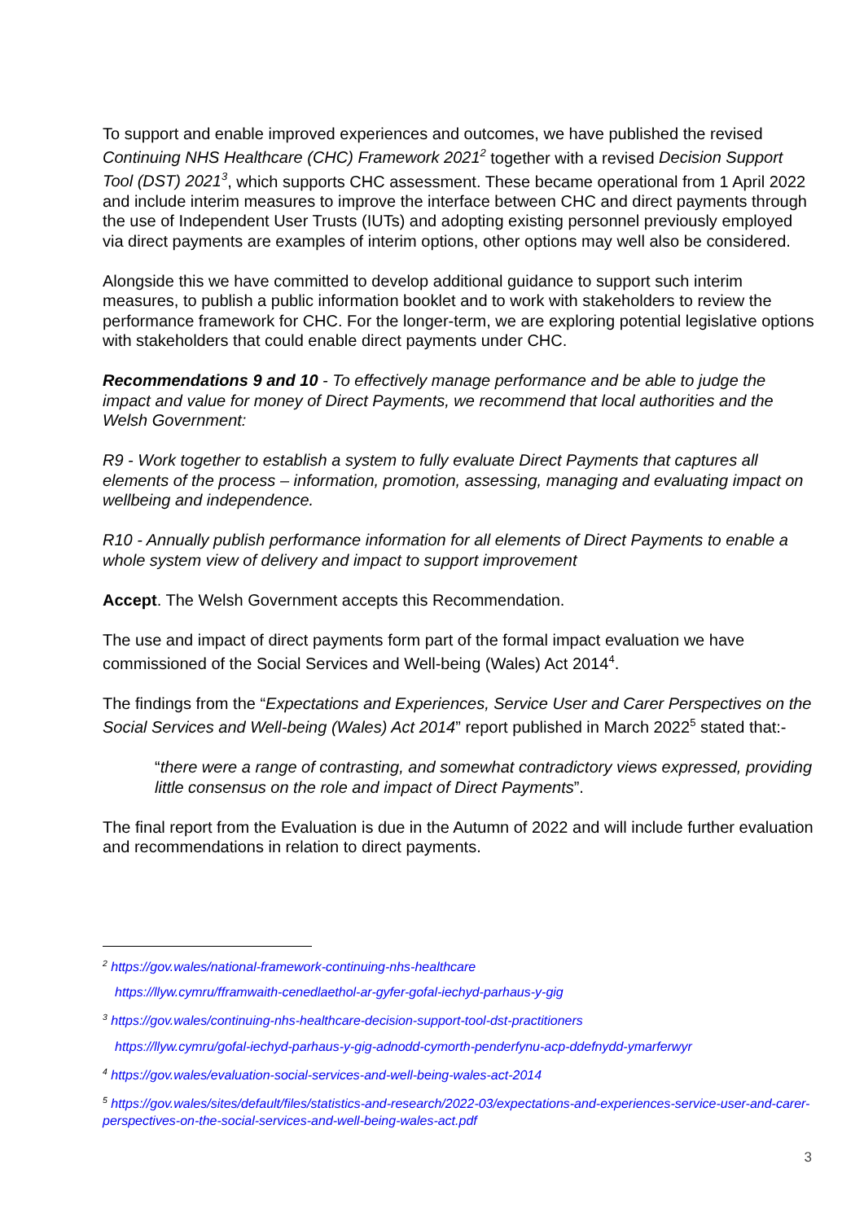To support and enable improved experiences and outcomes, we have published the revised Continuing NHS Healthcare (CHC) Framework 2021<sup>2</sup> together with a revised Decision Support Tool (DST) 2021<sup>3</sup>, which supports CHC assessment. These became operational from 1 April 2022 and include interim measures to improve the interface between CHC and direct payments through the use of Independent User Trusts (IUTs) and adopting existing personnel previously employed via direct payments are examples of interim options, other options may well also be considered.
Alongside this we have committed to develop additional guidance to support such interim measures, to publish a public information booklet and to work with stakeholders to review the performance framework for CHC. For the longer-term, we are exploring potential legislative options with stakeholders that could enable direct payments under CHC.
Recommendations 9 and 10 - To effectively manage performance and be able to judge the impact and value for money of Direct Payments, we recommend that local authorities and the Welsh Government:
R9 - Work together to establish a system to fully evaluate Direct Payments that captures all elements of the process – information, promotion, assessing, managing and evaluating impact on wellbeing and independence.
R10 - Annually publish performance information for all elements of Direct Payments to enable a whole system view of delivery and impact to support improvement
Accept. The Welsh Government accepts this Recommendation.
The use and impact of direct payments form part of the formal impact evaluation we have commissioned of the Social Services and Well-being (Wales) Act 2014<sup>4</sup>.
The findings from the “Expectations and Experiences, Service User and Carer Perspectives on the Social Services and Well-being (Wales) Act 2014” report published in March 2022<sup>5</sup> stated that:-
“there were a range of contrasting, and somewhat contradictory views expressed, providing little consensus on the role and impact of Direct Payments”.
The final report from the Evaluation is due in the Autumn of 2022 and will include further evaluation and recommendations in relation to direct payments.
<sup>2</sup> https://gov.wales/national-framework-continuing-nhs-healthcare
https://llyw.cymru/fframwaith-cenedlaethol-ar-gyfer-gofal-iechyd-parhaus-y-gig
<sup>3</sup> https://gov.wales/continuing-nhs-healthcare-decision-support-tool-dst-practitioners
https://llyw.cymru/gofal-iechyd-parhaus-y-gig-adnodd-cymorth-penderfynu-acp-ddefnydd-ymarferwyr
<sup>4</sup> https://gov.wales/evaluation-social-services-and-well-being-wales-act-2014
<sup>5</sup> https://gov.wales/sites/default/files/statistics-and-research/2022-03/expectations-and-experiences-service-user-and-carer-perspectives-on-the-social-services-and-well-being-wales-act.pdf
3